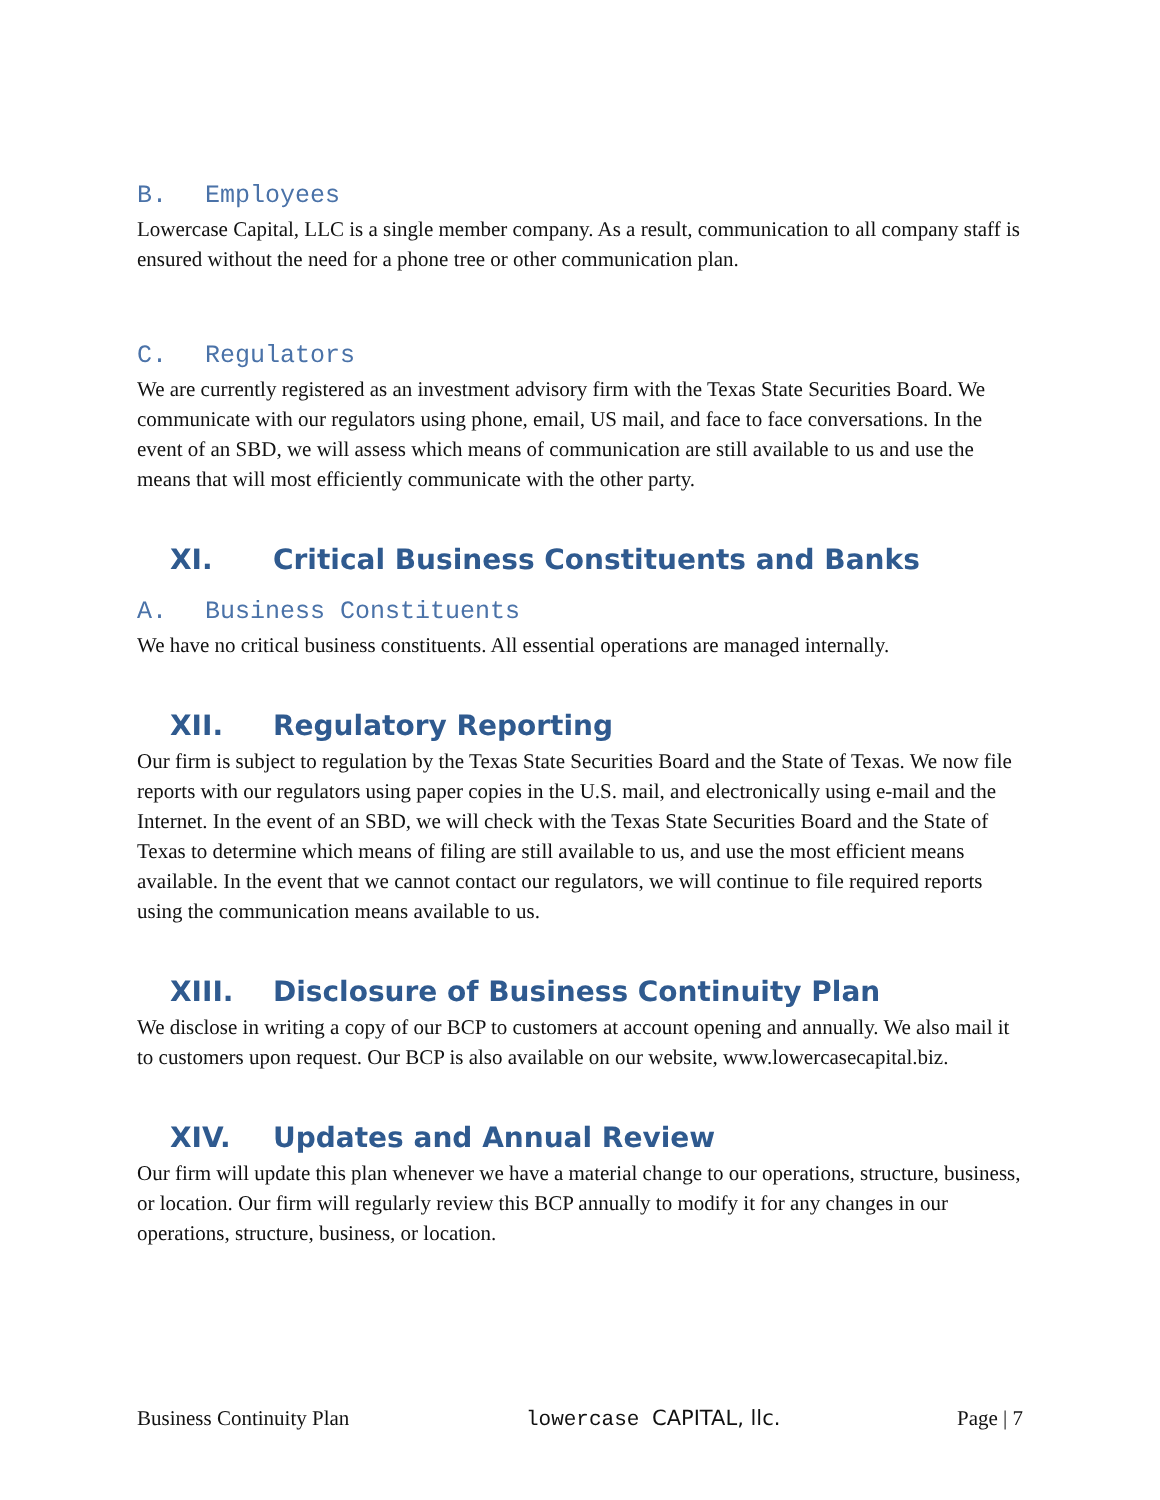B. Employees
Lowercase Capital, LLC is a single member company. As a result, communication to all company staff is ensured without the need for a phone tree or other communication plan.
C. Regulators
We are currently registered as an investment advisory firm with the Texas State Securities Board. We communicate with our regulators using phone, email, US mail, and face to face conversations. In the event of an SBD, we will assess which means of communication are still available to us and use the means that will most efficiently communicate with the other party.
XI. Critical Business Constituents and Banks
A. Business Constituents
We have no critical business constituents. All essential operations are managed internally.
XII. Regulatory Reporting
Our firm is subject to regulation by the Texas State Securities Board and the State of Texas. We now file reports with our regulators using paper copies in the U.S. mail, and electronically using e-mail and the Internet. In the event of an SBD, we will check with the Texas State Securities Board and the State of Texas to determine which means of filing are still available to us, and use the most efficient means available. In the event that we cannot contact our regulators, we will continue to file required reports using the communication means available to us.
XIII. Disclosure of Business Continuity Plan
We disclose in writing a copy of our BCP to customers at account opening and annually. We also mail it to customers upon request. Our BCP is also available on our website, www.lowercasecapital.biz.
XIV. Updates and Annual Review
Our firm will update this plan whenever we have a material change to our operations, structure, business, or location. Our firm will regularly review this BCP annually to modify it for any changes in our operations, structure, business, or location.
Business Continuity Plan lowercase CAPITAL, llc. Page | 7